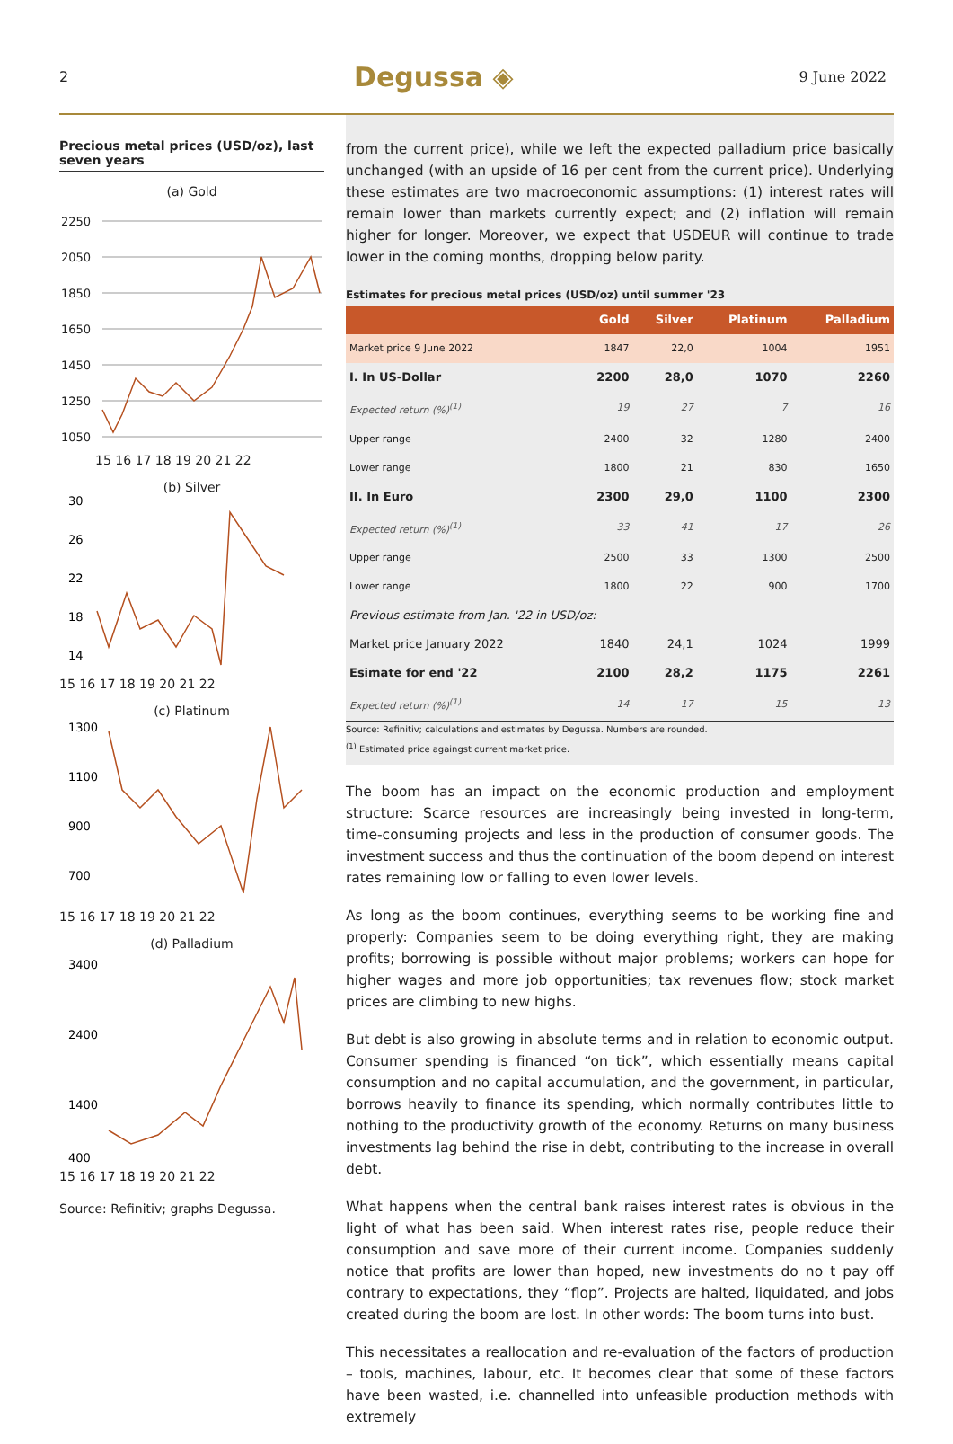2 Degussa ◈ 9 June 2022
Precious metal prices (USD/oz), last seven years
(a) Gold
2250
2050
1850
1650
1450
1250
1050
15 16 17 18 19 20 21 22
(b) Silver
30
26
22
18
14
15 16 17 18 19 20 21 22
(c) Platinum
1300
1100
900
700
15 16 17 18 19 20 21 22
(d) Palladium
3400
2400
1400
400
15 16 17 18 19 20 21 22
Source: Refinitiv; graphs Degussa.
from the current price), while we left the expected palladium price basically unchanged (with an upside of 16 per cent from the current price). Underlying these estimates are two macroeconomic assumptions: (1) interest rates will remain lower than markets currently expect; and (2) inflation will remain higher for longer. Moreover, we expect that USDEUR will continue to trade lower in the coming months, dropping below parity.
Estimates for precious metal prices (USD/oz) until summer '23
| | Gold | Silver | Platinum | Palladium |
| --- | --- | --- | --- | --- |
| Market price 9 June 2022 | 1847 | 22,0 | 1004 | 1951 |
| I. In US-Dollar | 2200 | 28,0 | 1070 | 2260 |
| Expected return (%)<sup>(1)</sup> | 19 | 27 | 7 | 16 |
| Upper range | 2400 | 32 | 1280 | 2400 |
| Lower range | 1800 | 21 | 830 | 1650 |
| II. In Euro | 2300 | 29,0 | 1100 | 2300 |
| Expected return (%)<sup>(1)</sup> | 33 | 41 | 17 | 26 |
| Upper range | 2500 | 33 | 1300 | 2500 |
| Lower range | 1800 | 22 | 900 | 1700 |
| Previous estimate from Jan. '22 in USD/oz: | | | | |
| Market price January 2022 | 1840 | 24,1 | 1024 | 1999 |
| Esimate for end '22 | 2100 | 28,2 | 1175 | 2261 |
| Expected return (%)<sup>(1)</sup> | 14 | 17 | 15 | 13 |
Source: Refinitiv; calculations and estimates by Degussa. Numbers are rounded.
<sup>(1)</sup> Estimated price againgst current market price.
The boom has an impact on the economic production and employment structure: Scarce resources are increasingly being invested in long-term, time-consuming projects and less in the production of consumer goods. The investment success and thus the continuation of the boom depend on interest rates remaining low or falling to even lower levels.
As long as the boom continues, everything seems to be working fine and properly: Companies seem to be doing everything right, they are making profits; borrowing is possible without major problems; workers can hope for higher wages and more job opportunities; tax revenues flow; stock market prices are climbing to new highs.
But debt is also growing in absolute terms and in relation to economic output. Consumer spending is financed “on tick”, which essentially means capital consumption and no capital accumulation, and the government, in particular, borrows heavily to finance its spending, which normally contributes little to nothing to the productivity growth of the economy. Returns on many business investments lag behind the rise in debt, contributing to the increase in overall debt.
What happens when the central bank raises interest rates is obvious in the light of what has been said. When interest rates rise, people reduce their consumption and save more of their current income. Companies suddenly notice that profits are lower than hoped, new investments do no t pay off contrary to expectations, they “flop”. Projects are halted, liquidated, and jobs created during the boom are lost. In other words: The boom turns into bust.
This necessitates a reallocation and re-evaluation of the factors of production – tools, machines, labour, etc. It becomes clear that some of these factors have been wasted, i.e. channelled into unfeasible production methods with extremely